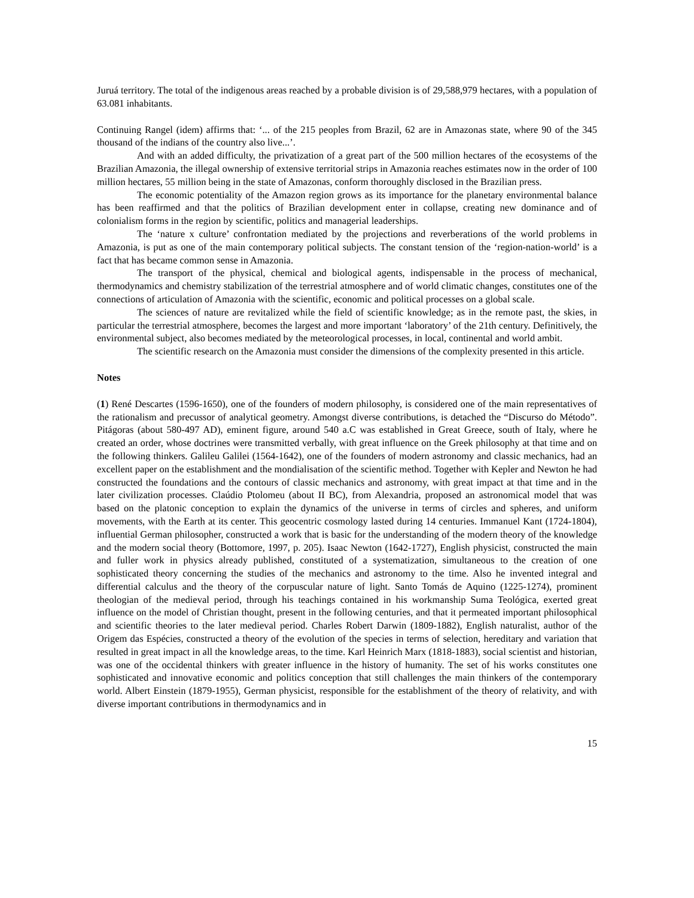Juruá territory. The total of the indigenous areas reached by a probable division is of 29,588,979 hectares, with a population of 63.081 inhabitants.
Continuing Rangel (idem) affirms that: ‘... of the 215 peoples from Brazil, 62 are in Amazonas state, where 90 of the 345 thousand of the indians of the country also live...’.
And with an added difficulty, the privatization of a great part of the 500 million hectares of the ecosystems of the Brazilian Amazonia, the illegal ownership of extensive territorial strips in Amazonia reaches estimates now in the order of 100 million hectares, 55 million being in the state of Amazonas, conform thoroughly disclosed in the Brazilian press.
The economic potentiality of the Amazon region grows as its importance for the planetary environmental balance has been reaffirmed and that the politics of Brazilian development enter in collapse, creating new dominance and of colonialism forms in the region by scientific, politics and managerial leaderships.
The ‘nature x culture’ confrontation mediated by the projections and reverberations of the world problems in Amazonia, is put as one of the main contemporary political subjects. The constant tension of the ‘region-nation-world’ is a fact that has became common sense in Amazonia.
The transport of the physical, chemical and biological agents, indispensable in the process of mechanical, thermodynamics and chemistry stabilization of the terrestrial atmosphere and of world climatic changes, constitutes one of the connections of articulation of Amazonia with the scientific, economic and political processes on a global scale.
The sciences of nature are revitalized while the field of scientific knowledge; as in the remote past, the skies, in particular the terrestrial atmosphere, becomes the largest and more important ‘laboratory’ of the 21th century. Definitively, the environmental subject, also becomes mediated by the meteorological processes, in local, continental and world ambit.
The scientific research on the Amazonia must consider the dimensions of the complexity presented in this article.
Notes
(1) René Descartes (1596-1650), one of the founders of modern philosophy, is considered one of the main representatives of the rationalism and precussor of analytical geometry. Amongst diverse contributions, is detached the “Discurso do Método”. Pitágoras (about 580-497 AD), eminent figure, around 540 a.C was established in Great Greece, south of Italy, where he created an order, whose doctrines were transmitted verbally, with great influence on the Greek philosophy at that time and on the following thinkers. Galileu Galilei (1564-1642), one of the founders of modern astronomy and classic mechanics, had an excellent paper on the establishment and the mondialisation of the scientific method. Together with Kepler and Newton he had constructed the foundations and the contours of classic mechanics and astronomy, with great impact at that time and in the later civilization processes. Claúdio Ptolomeu (about II BC), from Alexandria, proposed an astronomical model that was based on the platonic conception to explain the dynamics of the universe in terms of circles and spheres, and uniform movements, with the Earth at its center. This geocentric cosmology lasted during 14 centuries. Immanuel Kant (1724-1804), influential German philosopher, constructed a work that is basic for the understanding of the modern theory of the knowledge and the modern social theory (Bottomore, 1997, p. 205). Isaac Newton (1642-1727), English physicist, constructed the main and fuller work in physics already published, constituted of a systematization, simultaneous to the creation of one sophisticated theory concerning the studies of the mechanics and astronomy to the time. Also he invented integral and differential calculus and the theory of the corpuscular nature of light. Santo Tomás de Aquino (1225-1274), prominent theologian of the medieval period, through his teachings contained in his workmanship Suma Teológica, exerted great influence on the model of Christian thought, present in the following centuries, and that it permeated important philosophical and scientific theories to the later medieval period. Charles Robert Darwin (1809-1882), English naturalist, author of the Origem das Espécies, constructed a theory of the evolution of the species in terms of selection, hereditary and variation that resulted in great impact in all the knowledge areas, to the time. Karl Heinrich Marx (1818-1883), social scientist and historian, was one of the occidental thinkers with greater influence in the history of humanity. The set of his works constitutes one sophisticated and innovative economic and politics conception that still challenges the main thinkers of the contemporary world. Albert Einstein (1879-1955), German physicist, responsible for the establishment of the theory of relativity, and with diverse important contributions in thermodynamics and in
15